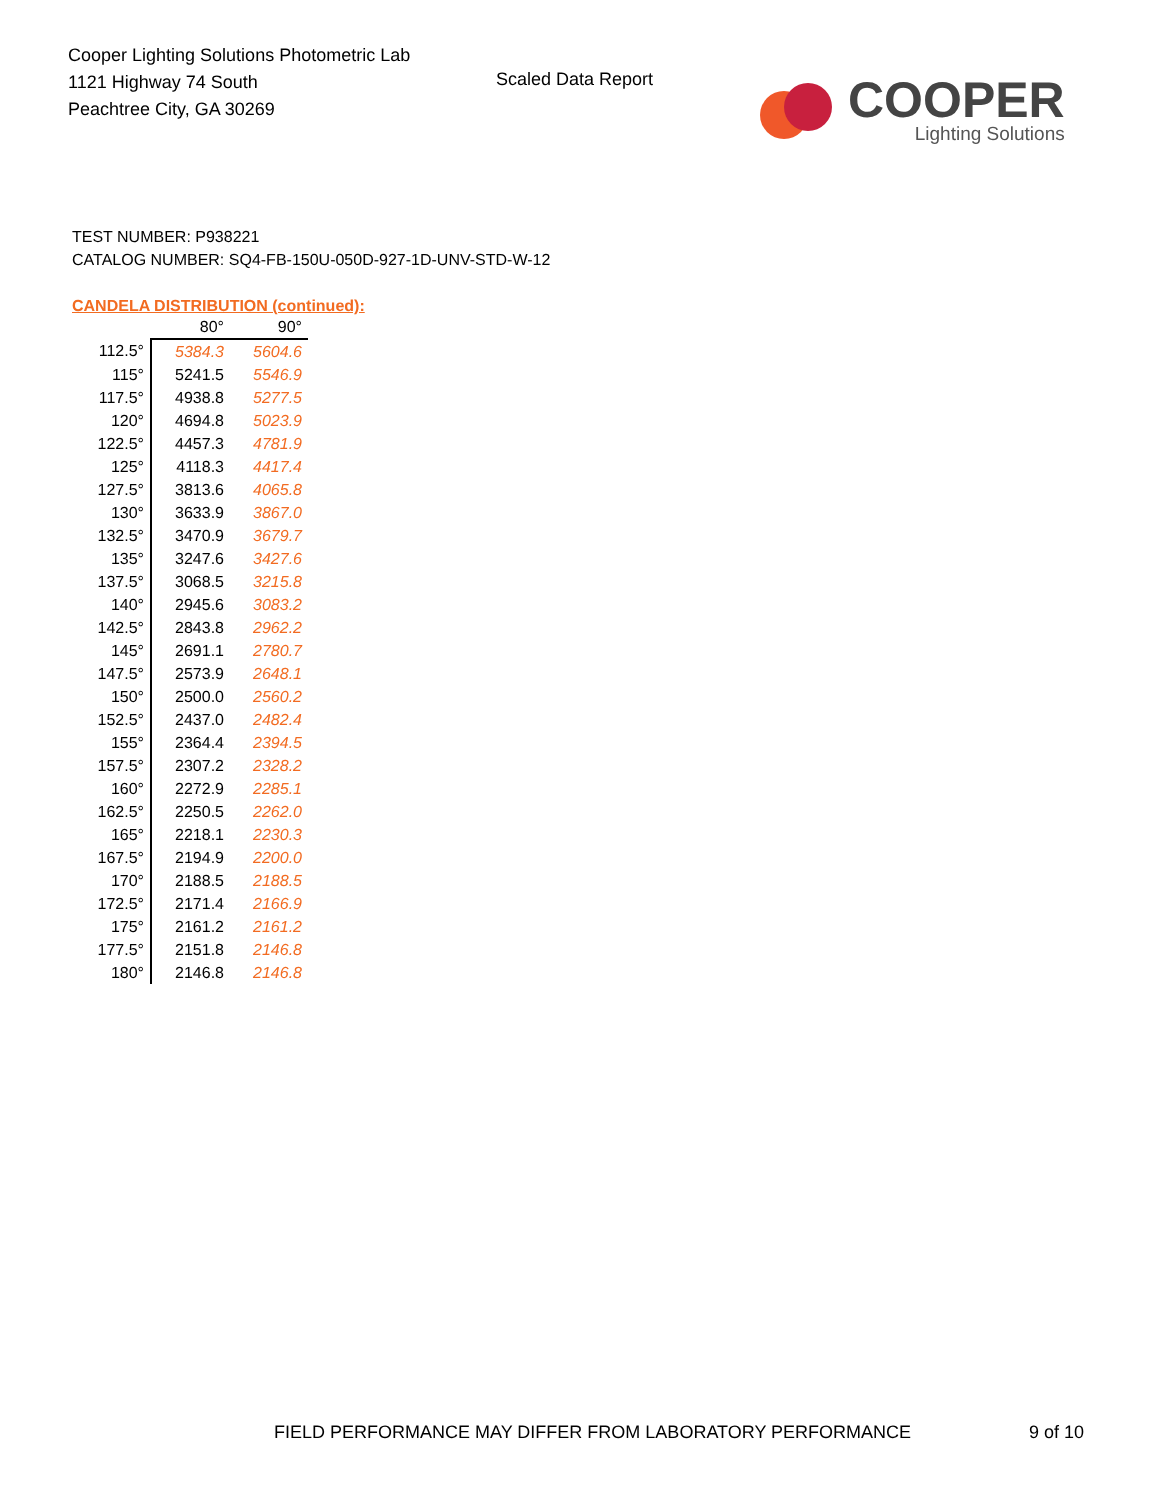Cooper Lighting Solutions Photometric Lab
1121 Highway 74 South
Peachtree City, GA 30269
Scaled Data Report
COOPER
Lighting Solutions
TEST NUMBER: P938221
CATALOG NUMBER: SQ4-FB-150U-050D-927-1D-UNV-STD-W-12
CANDELA DISTRIBUTION (continued):
| | 80° | 90° |
| --- | --- | --- |
| 112.5° | 5384.3 | 5604.6 |
| 115° | 5241.5 | 5546.9 |
| 117.5° | 4938.8 | 5277.5 |
| 120° | 4694.8 | 5023.9 |
| 122.5° | 4457.3 | 4781.9 |
| 125° | 4118.3 | 4417.4 |
| 127.5° | 3813.6 | 4065.8 |
| 130° | 3633.9 | 3867.0 |
| 132.5° | 3470.9 | 3679.7 |
| 135° | 3247.6 | 3427.6 |
| 137.5° | 3068.5 | 3215.8 |
| 140° | 2945.6 | 3083.2 |
| 142.5° | 2843.8 | 2962.2 |
| 145° | 2691.1 | 2780.7 |
| 147.5° | 2573.9 | 2648.1 |
| 150° | 2500.0 | 2560.2 |
| 152.5° | 2437.0 | 2482.4 |
| 155° | 2364.4 | 2394.5 |
| 157.5° | 2307.2 | 2328.2 |
| 160° | 2272.9 | 2285.1 |
| 162.5° | 2250.5 | 2262.0 |
| 165° | 2218.1 | 2230.3 |
| 167.5° | 2194.9 | 2200.0 |
| 170° | 2188.5 | 2188.5 |
| 172.5° | 2171.4 | 2166.9 |
| 175° | 2161.2 | 2161.2 |
| 177.5° | 2151.8 | 2146.8 |
| 180° | 2146.8 | 2146.8 |
FIELD PERFORMANCE MAY DIFFER FROM LABORATORY PERFORMANCE
9 of 10